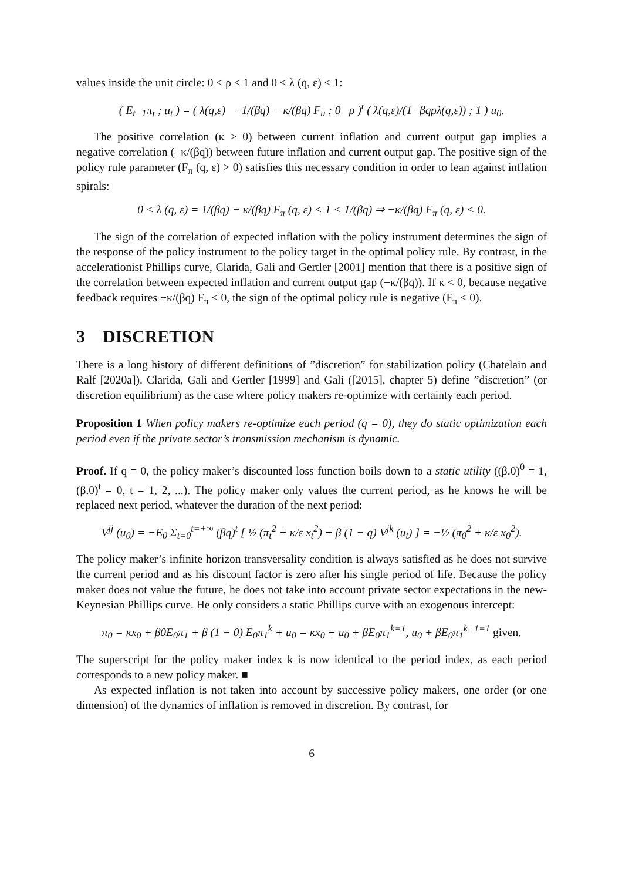values inside the unit circle: 0 < ρ < 1 and 0 < λ (q, ε) < 1:
( E<sub>t−1</sub>π<sub>t</sub> ; u<sub>t</sub> ) = ( λ(q,ε) −1/(βq) − κ/(βq) F<sub>u</sub> ; 0 ρ )<sup>t</sup> ( λ(q,ε)/(1−βqρλ(q,ε)) ; 1 ) u<sub>0</sub>.
The positive correlation (κ > 0) between current inflation and current output gap implies a negative correlation (−κ/(βq)) between future inflation and current output gap. The positive sign of the policy rule parameter (F<sub>π</sub> (q, ε) > 0) satisfies this necessary condition in order to lean against inflation spirals:
0 < λ (q, ε) = 1/(βq) − κ/(βq) F<sub>π</sub> (q, ε) < 1 < 1/(βq) ⇒ −κ/(βq) F<sub>π</sub> (q, ε) < 0.
The sign of the correlation of expected inflation with the policy instrument determines the sign of the response of the policy instrument to the policy target in the optimal policy rule. By contrast, in the accelerationist Phillips curve, Clarida, Gali and Gertler [2001] mention that there is a positive sign of the correlation between expected inflation and current output gap (−κ/(βq)). If κ < 0, because negative feedback requires −κ/(βq) F<sub>π</sub> < 0, the sign of the optimal policy rule is negative (F<sub>π</sub> < 0).
3 DISCRETION
There is a long history of different definitions of ”discretion” for stabilization policy (Chatelain and Ralf [2020a]). Clarida, Gali and Gertler [1999] and Gali ([2015], chapter 5) define ”discretion” (or discretion equilibrium) as the case where policy makers re-optimize with certainty each period.
Proposition 1 When policy makers re-optimize each period (q = 0), they do static optimization each period even if the private sector’s transmission mechanism is dynamic.
Proof. If q = 0, the policy maker’s discounted loss function boils down to a static utility ((β.0)<sup>0</sup> = 1, (β.0)<sup>t</sup> = 0, t = 1, 2, ...). The policy maker only values the current period, as he knows he will be replaced next period, whatever the duration of the next period:
V<sup>jj</sup> (u<sub>0</sub>) = −E<sub>0</sub> Σ<sub>t=0</sub><sup>t=+∞</sup> (βq)<sup>t</sup> [ ½ (π<sub>t</sub><sup>2</sup> + κ/ε x<sub>t</sub><sup>2</sup>) + β (1 − q) V<sup>jk</sup> (u<sub>t</sub>) ] = −½ (π<sub>0</sub><sup>2</sup> + κ/ε x<sub>0</sub><sup>2</sup>).
The policy maker’s infinite horizon transversality condition is always satisfied as he does not survive the current period and as his discount factor is zero after his single period of life. Because the policy maker does not value the future, he does not take into account private sector expectations in the new-Keynesian Phillips curve. He only considers a static Phillips curve with an exogenous intercept:
π<sub>0</sub> = κx<sub>0</sub> + β0E<sub>0</sub>π<sub>1</sub> + β (1 − 0) E<sub>0</sub>π<sub>1</sub><sup>k</sup> + u<sub>0</sub> = κx<sub>0</sub> + u<sub>0</sub> + βE<sub>0</sub>π<sub>1</sub><sup>k=1</sup>, u<sub>0</sub> + βE<sub>0</sub>π<sub>1</sub><sup>k+1=1</sup> given.
The superscript for the policy maker index k is now identical to the period index, as each period corresponds to a new policy maker. ■
As expected inflation is not taken into account by successive policy makers, one order (or one dimension) of the dynamics of inflation is removed in discretion. By contrast, for
6